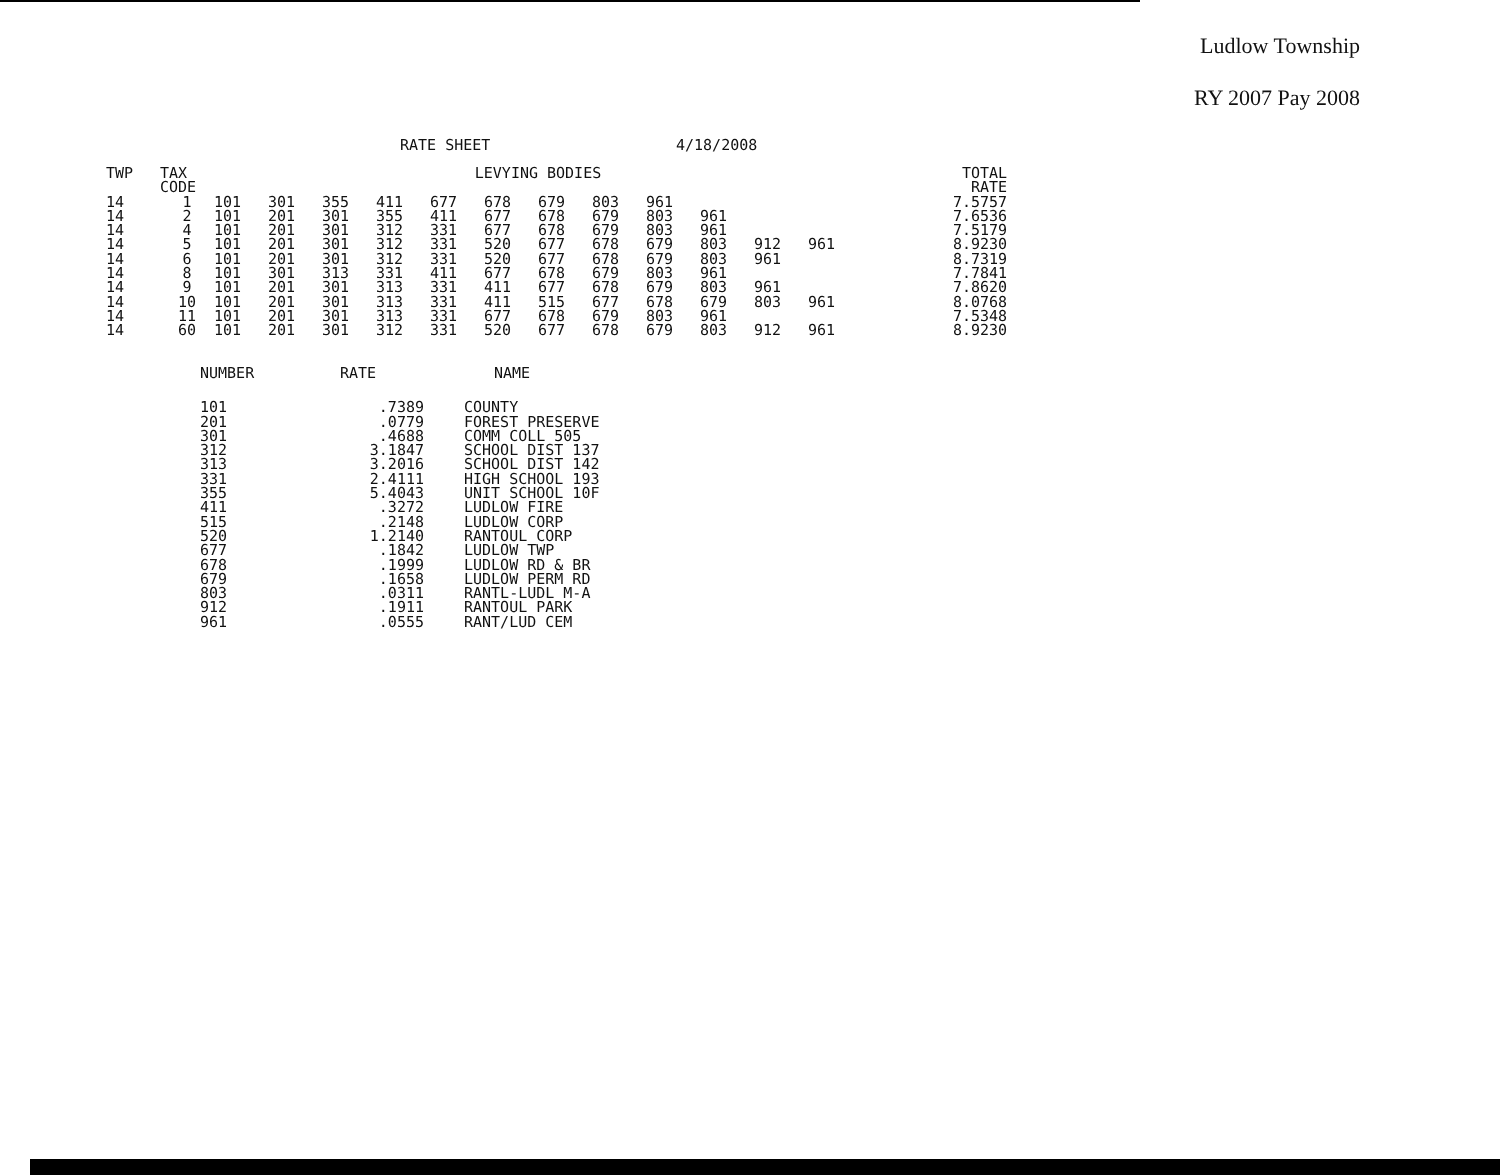Ludlow Township
RY 2007 Pay 2008
RATE SHEET 4/18/2008
| TWP | TAX CODE | LEVYING BODIES | | | | | | | | | | | | TOTAL RATE |
| --- | --- | --- | --- | --- | --- | --- | --- | --- | --- | --- | --- | --- | --- | --- |
| 14 | 1 | 101 | 301 | 355 | 411 | 677 | 678 | 679 | 803 | 961 | | | | 7.5757 |
| 14 | 2 | 101 | 201 | 301 | 355 | 411 | 677 | 678 | 679 | 803 | 961 | | | 7.6536 |
| 14 | 4 | 101 | 201 | 301 | 312 | 331 | 677 | 678 | 679 | 803 | 961 | | | 7.5179 |
| 14 | 5 | 101 | 201 | 301 | 312 | 331 | 520 | 677 | 678 | 679 | 803 | 912 | 961 | 8.9230 |
| 14 | 6 | 101 | 201 | 301 | 312 | 331 | 520 | 677 | 678 | 679 | 803 | 961 | | 8.7319 |
| 14 | 8 | 101 | 301 | 313 | 331 | 411 | 677 | 678 | 679 | 803 | 961 | | | 7.7841 |
| 14 | 9 | 101 | 201 | 301 | 313 | 331 | 411 | 677 | 678 | 679 | 803 | 961 | | 7.8620 |
| 14 | 10 | 101 | 201 | 301 | 313 | 331 | 411 | 515 | 677 | 678 | 679 | 803 | 961 | 8.0768 |
| 14 | 11 | 101 | 201 | 301 | 313 | 331 | 677 | 678 | 679 | 803 | 961 | | | 7.5348 |
| 14 | 60 | 101 | 201 | 301 | 312 | 331 | 520 | 677 | 678 | 679 | 803 | 912 | 961 | 8.9230 |
| NUMBER | RATE | NAME |
| --- | --- | --- |
| 101 201 301 312 313 331 355 411 515 520 677 678 679 803 912 961 | .7389 .0779 .4688 3.1847 3.2016 2.4111 5.4043 .3272 .2148 1.2140 .1842 .1999 .1658 .0311 .1911 .0555 | COUNTY FOREST PRESERVE COMM COLL 505 SCHOOL DIST 137 SCHOOL DIST 142 HIGH SCHOOL 193 UNIT SCHOOL 10F LUDLOW FIRE LUDLOW CORP RANTOUL CORP LUDLOW TWP LUDLOW RD & BR LUDLOW PERM RD RANTL-LUDL M-A RANTOUL PARK RANT/LUD CEM |